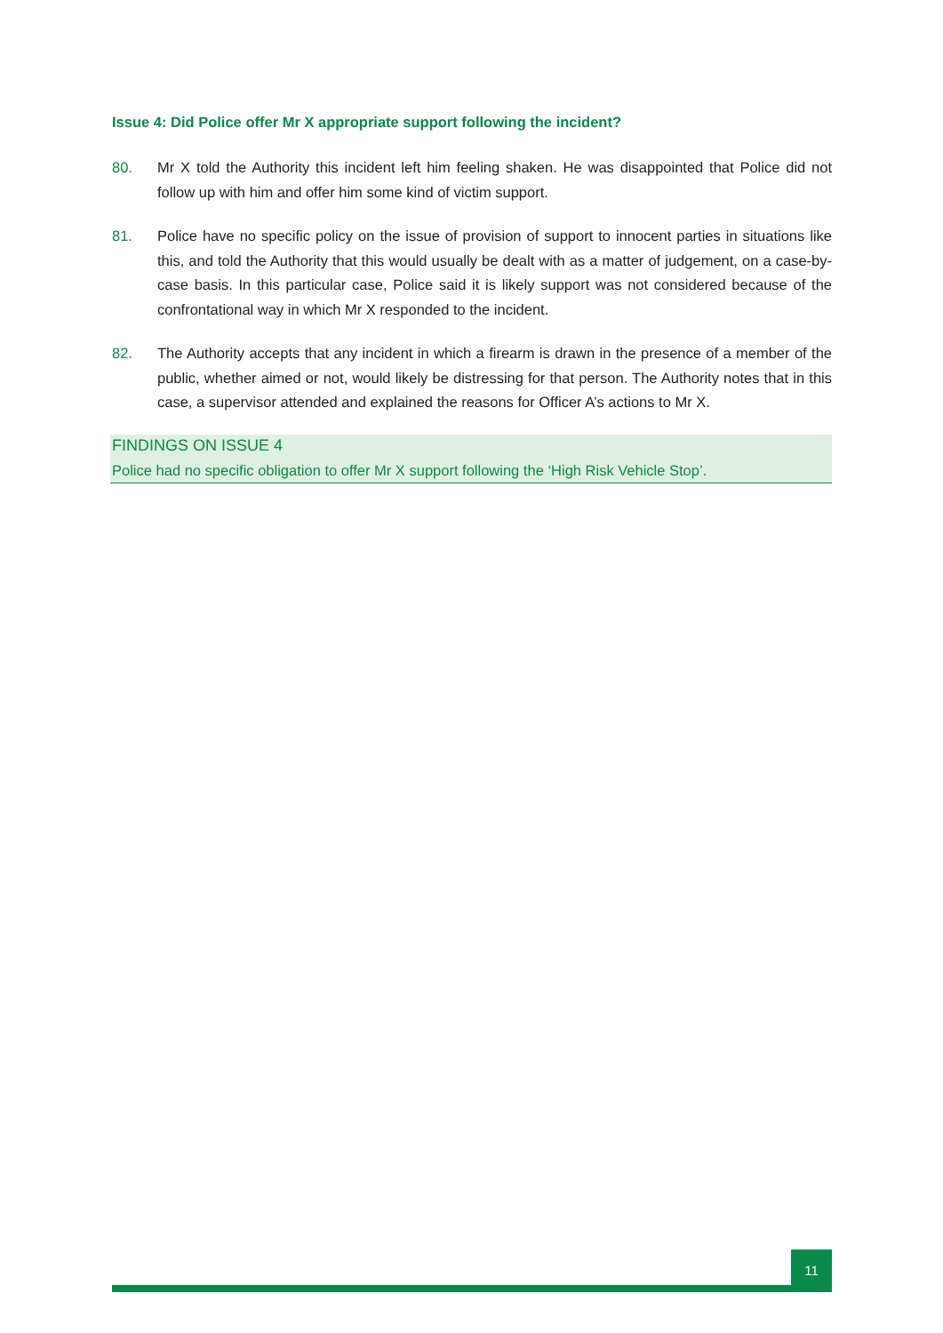Issue 4: Did Police offer Mr X appropriate support following the incident?
80. Mr X told the Authority this incident left him feeling shaken. He was disappointed that Police did not follow up with him and offer him some kind of victim support.
81. Police have no specific policy on the issue of provision of support to innocent parties in situations like this, and told the Authority that this would usually be dealt with as a matter of judgement, on a case-by-case basis. In this particular case, Police said it is likely support was not considered because of the confrontational way in which Mr X responded to the incident.
82. The Authority accepts that any incident in which a firearm is drawn in the presence of a member of the public, whether aimed or not, would likely be distressing for that person. The Authority notes that in this case, a supervisor attended and explained the reasons for Officer A’s actions to Mr X.
FINDINGS ON ISSUE 4
Police had no specific obligation to offer Mr X support following the ‘High Risk Vehicle Stop’.
11